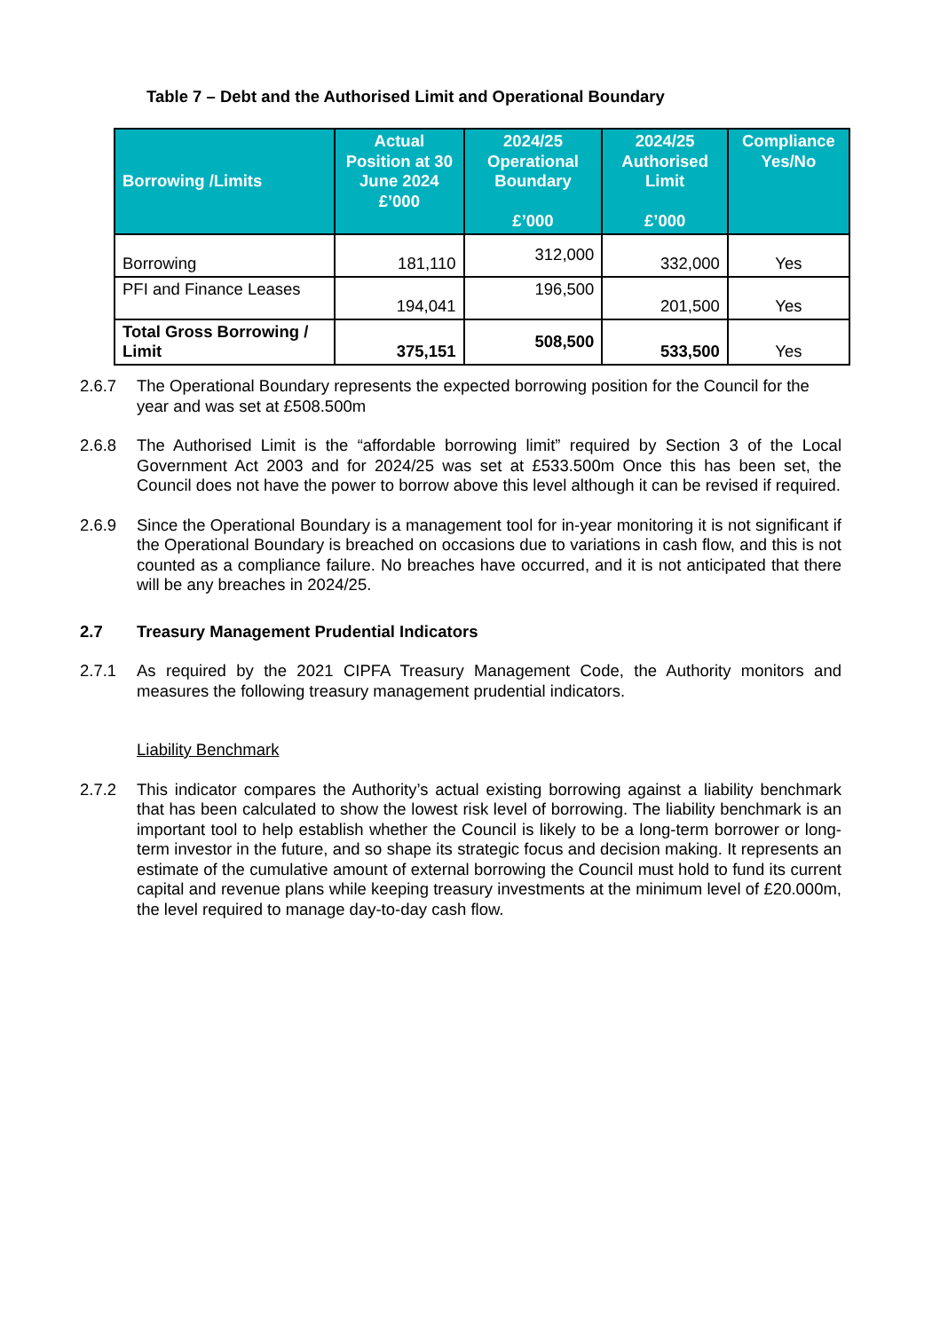Table 7 – Debt and the Authorised Limit and Operational Boundary
| Borrowing /Limits | Actual Position at 30 June 2024 £’000 | 2024/25 Operational Boundary £’000 | 2024/25 Authorised Limit £’000 | Compliance Yes/No |
| --- | --- | --- | --- | --- |
| Borrowing | 181,110 | 312,000 | 332,000 | Yes |
| PFI and Finance Leases | 194,041 | 196,500 | 201,500 | Yes |
| Total Gross Borrowing / Limit | 375,151 | 508,500 | 533,500 | Yes |
2.6.7 The Operational Boundary represents the expected borrowing position for the Council for the year and was set at £508.500m
2.6.8 The Authorised Limit is the “affordable borrowing limit” required by Section 3 of the Local Government Act 2003 and for 2024/25 was set at £533.500m Once this has been set, the Council does not have the power to borrow above this level although it can be revised if required.
2.6.9 Since the Operational Boundary is a management tool for in-year monitoring it is not significant if the Operational Boundary is breached on occasions due to variations in cash flow, and this is not counted as a compliance failure. No breaches have occurred, and it is not anticipated that there will be any breaches in 2024/25.
2.7 Treasury Management Prudential Indicators
2.7.1 As required by the 2021 CIPFA Treasury Management Code, the Authority monitors and measures the following treasury management prudential indicators.
Liability Benchmark
2.7.2 This indicator compares the Authority’s actual existing borrowing against a liability benchmark that has been calculated to show the lowest risk level of borrowing. The liability benchmark is an important tool to help establish whether the Council is likely to be a long-term borrower or long-term investor in the future, and so shape its strategic focus and decision making. It represents an estimate of the cumulative amount of external borrowing the Council must hold to fund its current capital and revenue plans while keeping treasury investments at the minimum level of £20.000m, the level required to manage day-to-day cash flow.